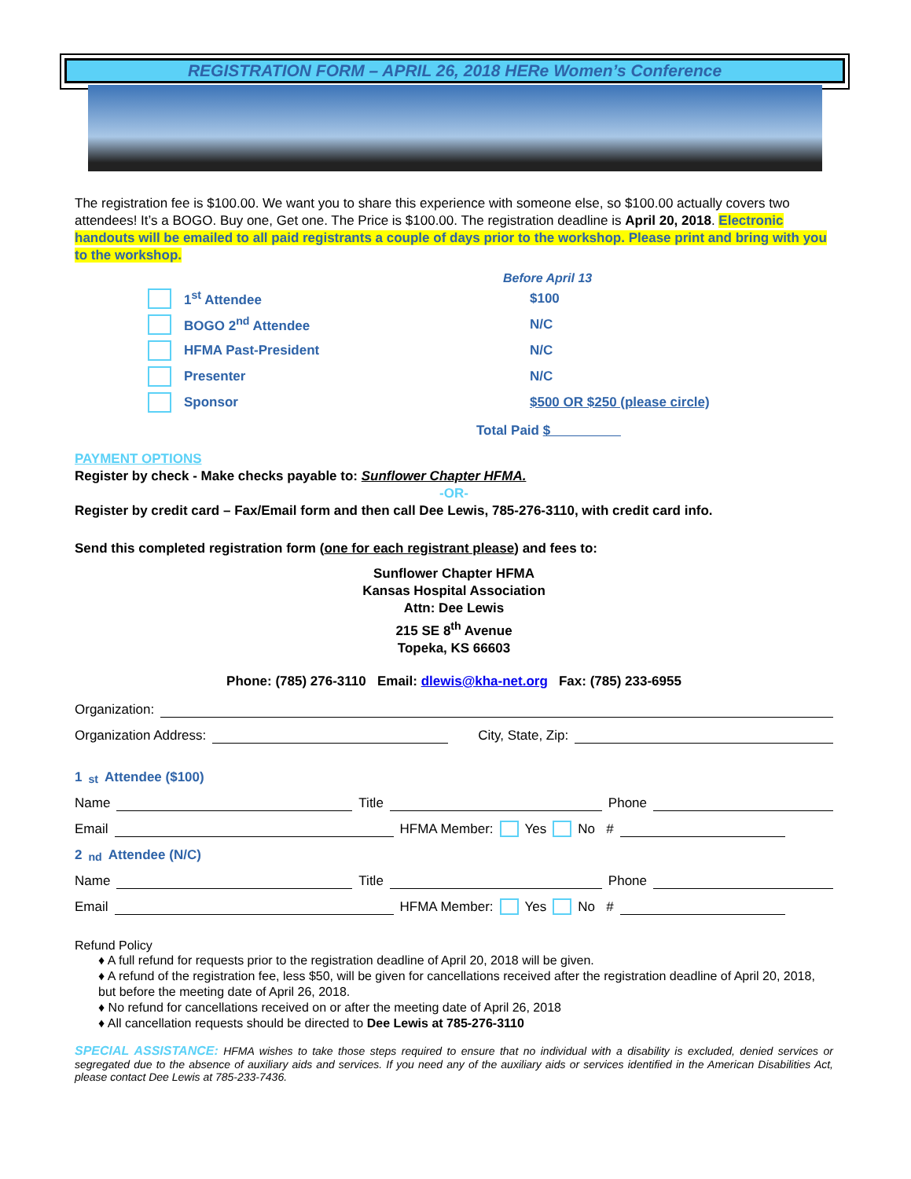REGISTRATION FORM – APRIL 26, 2018 HERe Women’s Conference
The registration fee is $100.00. We want you to share this experience with someone else, so $100.00 actually covers two attendees! It’s a BOGO. Buy one, Get one. The Price is $100.00. The registration deadline is April 20, 2018. Electronic handouts will be emailed to all paid registrants a couple of days prior to the workshop. Please print and bring with you to the workshop.
Before April 13
1<sup>st</sup> Attendee $100
BOGO 2<sup>nd</sup> Attendee N/C
HFMA Past-President N/C
Presenter N/C
Sponsor $500 OR $250 (please circle)
Total Paid $
PAYMENT OPTIONS
Register by check - Make checks payable to: Sunflower Chapter HFMA.
-OR-
Register by credit card – Fax/Email form and then call Dee Lewis, 785-276-3110, with credit card info.
Send this completed registration form (one for each registrant please) and fees to:
Sunflower Chapter HFMA
Kansas Hospital Association
Attn: Dee Lewis
215 SE 8<sup>th</sup> Avenue
Topeka, KS 66603
Phone: (785) 276-3110 Email: dlewis@kha-net.org Fax: (785) 233-6955
Organization:
Organization Address: City, State, Zip:
1<sup>st</sup> Attendee ($100)
Name Title Phone
Email HFMA Member: Yes No #
2<sup>nd</sup> Attendee (N/C)
Name Title Phone
Email HFMA Member: Yes No #
Refund Policy
♦ A full refund for requests prior to the registration deadline of April 20, 2018 will be given.
♦ A refund of the registration fee, less $50, will be given for cancellations received after the registration deadline of April 20, 2018, but before the meeting date of April 26, 2018.
♦ No refund for cancellations received on or after the meeting date of April 26, 2018
♦ All cancellation requests should be directed to Dee Lewis at 785-276-3110
SPECIAL ASSISTANCE: HFMA wishes to take those steps required to ensure that no individual with a disability is excluded, denied services or segregated due to the absence of auxiliary aids and services. If you need any of the auxiliary aids or services identified in the American Disabilities Act, please contact Dee Lewis at 785-233-7436.